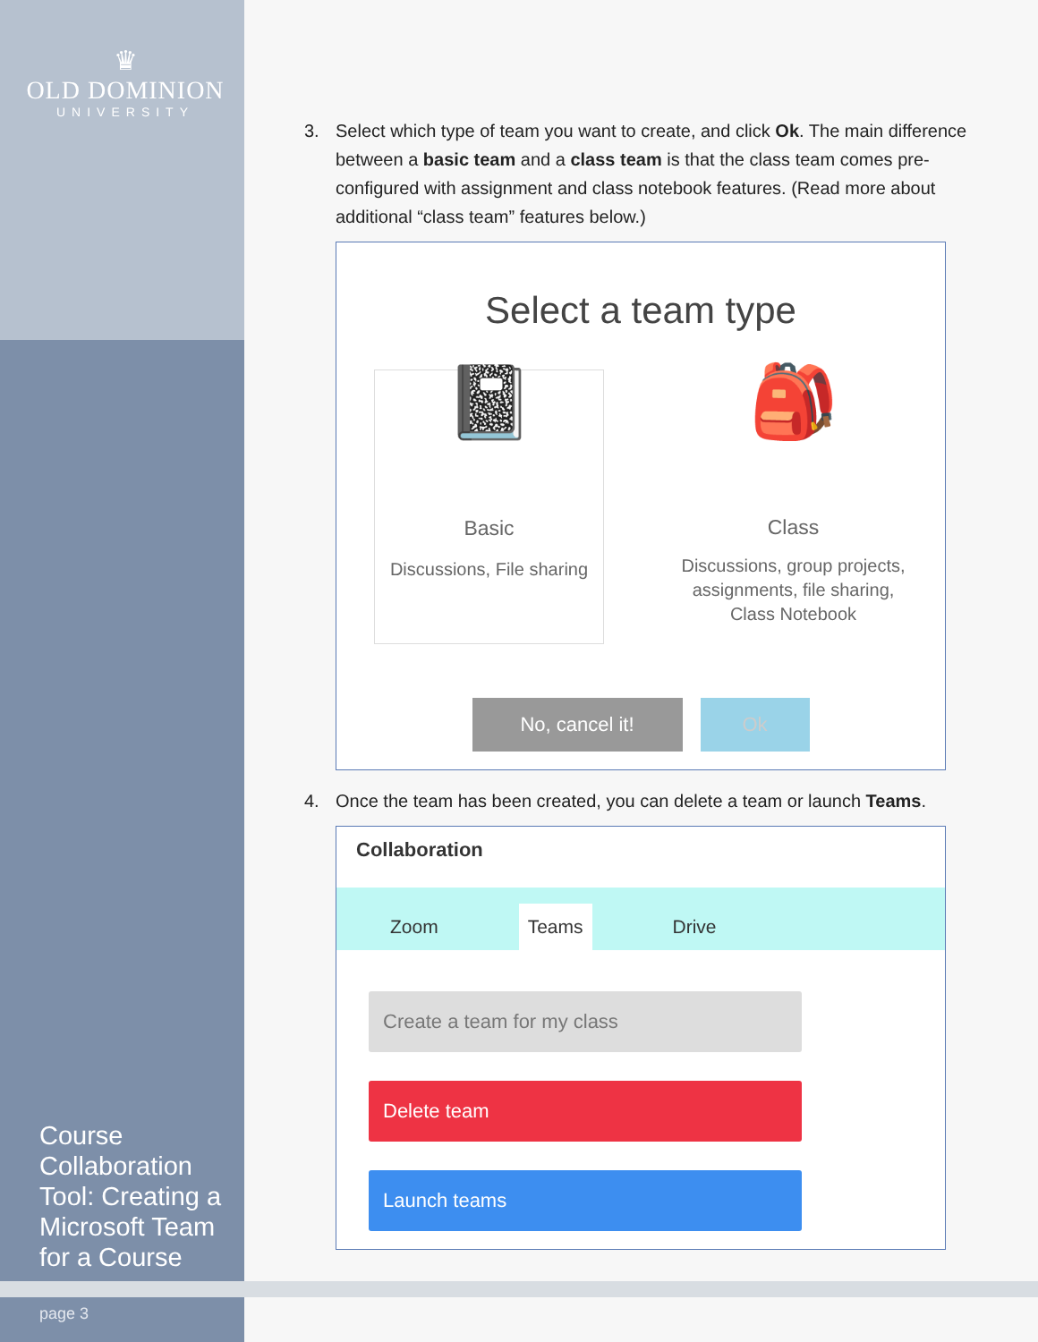♛
OLD DOMINION
UNIVERSITY
Course Collaboration Tool: Creating a Microsoft Team for a Course
page 3
3. Select which type of team you want to create, and click Ok. The main difference between a basic team and a class team is that the class team comes pre-configured with assignment and class notebook features. (Read more about additional “class team” features below.)
Select a team type
📓
Basic
Discussions, File sharing
🎒
Class
Discussions, group projects, assignments, file sharing, Class Notebook
No, cancel it! Ok
4. Once the team has been created, you can delete a team or launch Teams.
Collaboration
Zoom Teams Drive
Create a team for my class
Delete team
Launch teams